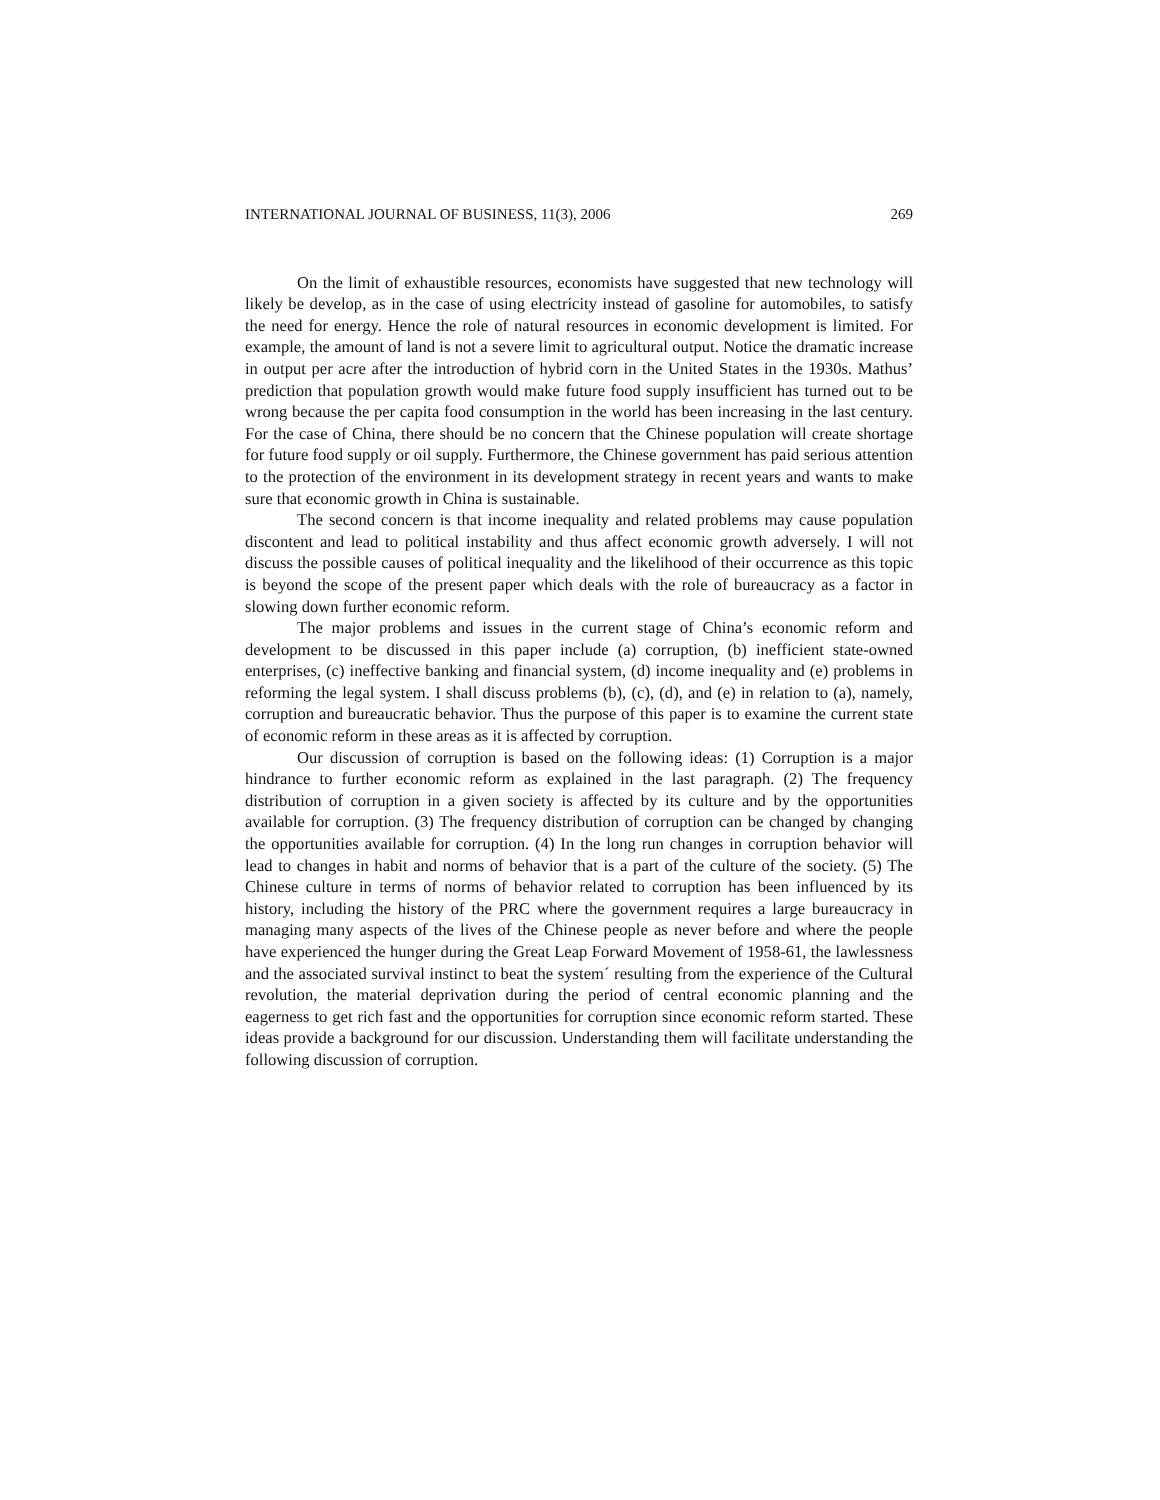INTERNATIONAL JOURNAL OF BUSINESS, 11(3), 2006 269
On the limit of exhaustible resources, economists have suggested that new technology will likely be develop, as in the case of using electricity instead of gasoline for automobiles, to satisfy the need for energy. Hence the role of natural resources in economic development is limited. For example, the amount of land is not a severe limit to agricultural output. Notice the dramatic increase in output per acre after the introduction of hybrid corn in the United States in the 1930s. Mathus’ prediction that population growth would make future food supply insufficient has turned out to be wrong because the per capita food consumption in the world has been increasing in the last century. For the case of China, there should be no concern that the Chinese population will create shortage for future food supply or oil supply. Furthermore, the Chinese government has paid serious attention to the protection of the environment in its development strategy in recent years and wants to make sure that economic growth in China is sustainable.
The second concern is that income inequality and related problems may cause population discontent and lead to political instability and thus affect economic growth adversely. I will not discuss the possible causes of political inequality and the likelihood of their occurrence as this topic is beyond the scope of the present paper which deals with the role of bureaucracy as a factor in slowing down further economic reform.
The major problems and issues in the current stage of China’s economic reform and development to be discussed in this paper include (a) corruption, (b) inefficient state-owned enterprises, (c) ineffective banking and financial system, (d) income inequality and (e) problems in reforming the legal system. I shall discuss problems (b), (c), (d), and (e) in relation to (a), namely, corruption and bureaucratic behavior. Thus the purpose of this paper is to examine the current state of economic reform in these areas as it is affected by corruption.
Our discussion of corruption is based on the following ideas: (1) Corruption is a major hindrance to further economic reform as explained in the last paragraph. (2) The frequency distribution of corruption in a given society is affected by its culture and by the opportunities available for corruption. (3) The frequency distribution of corruption can be changed by changing the opportunities available for corruption. (4) In the long run changes in corruption behavior will lead to changes in habit and norms of behavior that is a part of the culture of the society. (5) The Chinese culture in terms of norms of behavior related to corruption has been influenced by its history, including the history of the PRC where the government requires a large bureaucracy in managing many aspects of the lives of the Chinese people as never before and where the people have experienced the hunger during the Great Leap Forward Movement of 1958-61, the lawlessness and the associated survival instinct to beat the system´ resulting from the experience of the Cultural revolution, the material deprivation during the period of central economic planning and the eagerness to get rich fast and the opportunities for corruption since economic reform started. These ideas provide a background for our discussion. Understanding them will facilitate understanding the following discussion of corruption.